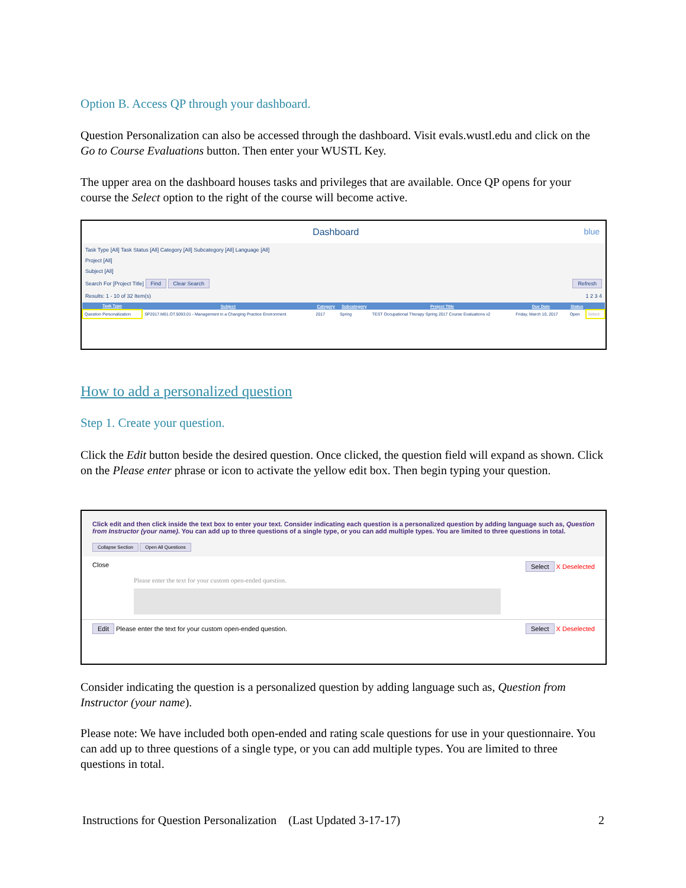Option B. Access QP through your dashboard.
Question Personalization can also be accessed through the dashboard. Visit evals.wustl.edu and click on the Go to Course Evaluations button. Then enter your WUSTL Key.
The upper area on the dashboard houses tasks and privileges that are available. Once QP opens for your course the Select option to the right of the course will become active.
Dashboard blue
Task Type [All] Task Status [All] Category [All] Subcategory [All] Language [All]
Project [All]
Subject [All]
Search For [Project Title] Find Clear Search Refresh
Results: 1 - 10 of 32 Item(s) 1 2 3 4
| Task Type | Subject | Category | Subcategory | Project Title | Due Date | Status | |
| --- | --- | --- | --- | --- | --- | --- | --- |
| Question Personalization | SP2017.M01.OT.5093.01 - Management in a Changing Practice Environment | 2017 | Spring | TEST Occupational Therapy Spring 2017 Course Evaluations v2 | Friday, March 10, 2017 | Open | Select |
How to add a personalized question
Step 1. Create your question.
Click the Edit button beside the desired question. Once clicked, the question field will expand as shown. Click on the Please enter phrase or icon to activate the yellow edit box. Then begin typing your question.
Click edit and then click inside the text box to enter your text. Consider indicating each question is a personalized question by adding language such as, Question from Instructor (your name). You can add up to three questions of a single type, or you can add multiple types. You are limited to three questions in total.
Collapse Section Open All Questions
Close Select X Deselected
Please enter the text for your custom open-ended question.
Edit Please enter the text for your custom open-ended question. Select X Deselected
Consider indicating the question is a personalized question by adding language such as, Question from Instructor (your name).
Please note: We have included both open-ended and rating scale questions for use in your questionnaire. You can add up to three questions of a single type, or you can add multiple types. You are limited to three questions in total.
Instructions for Question Personalization (Last Updated 3-17-17) 2